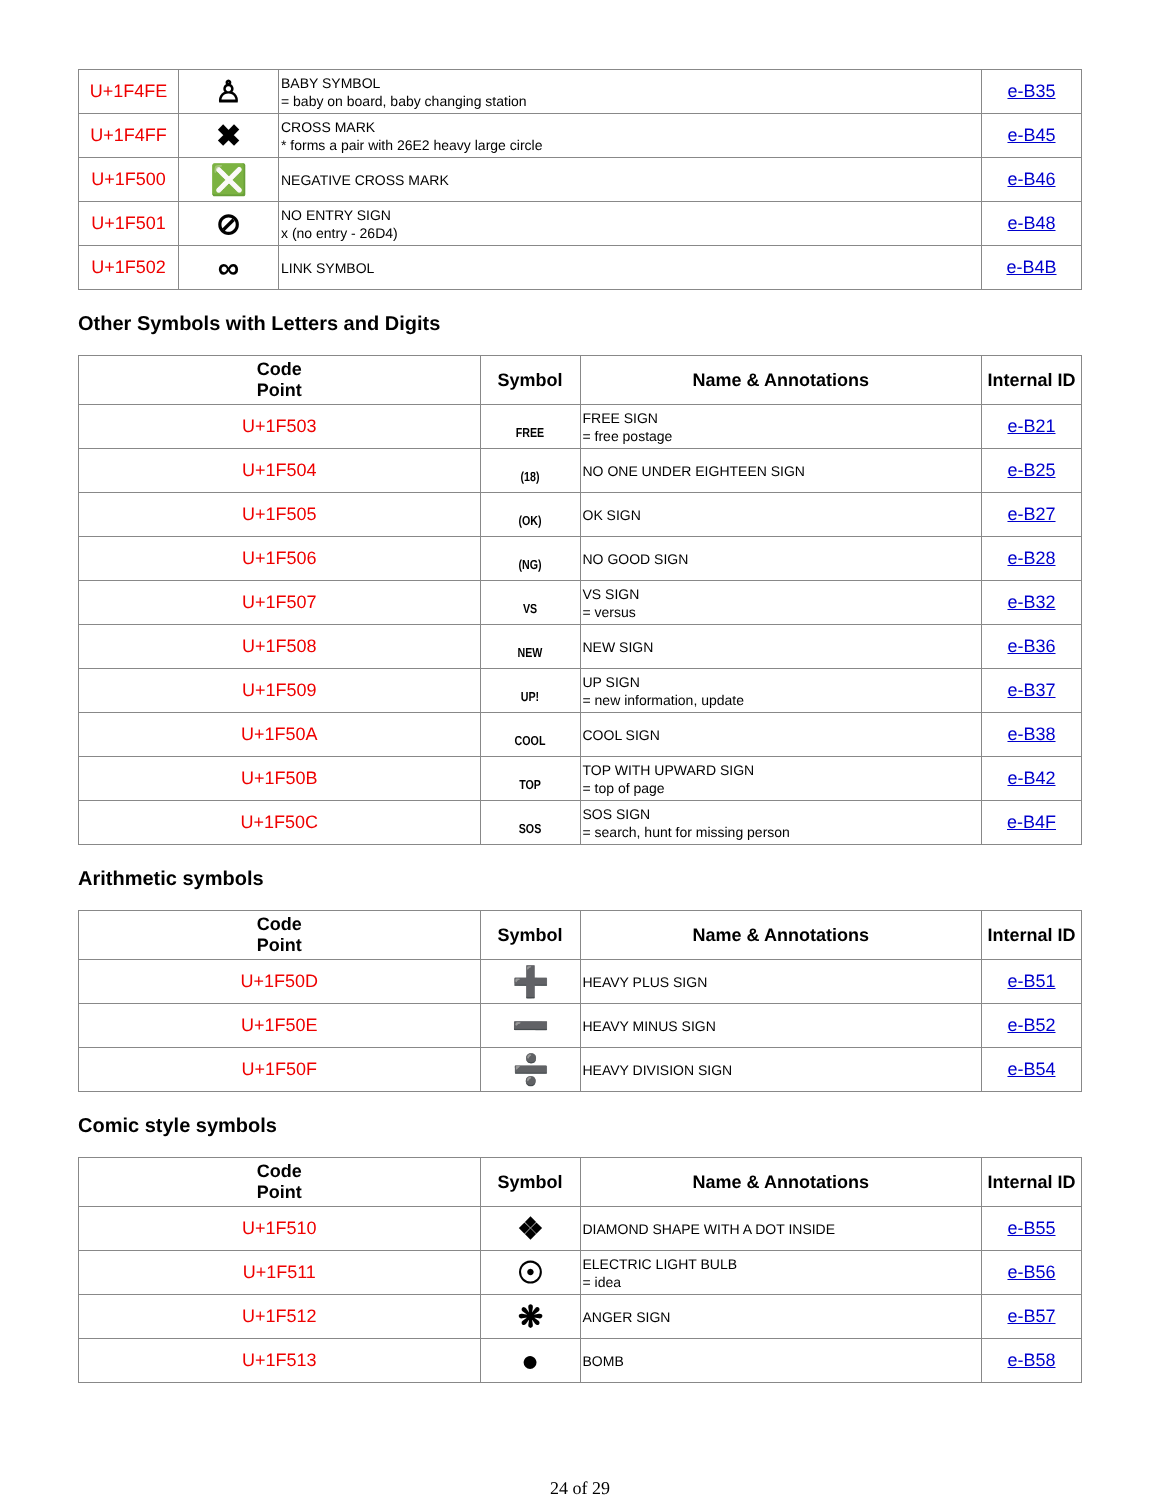| U+1F4FE | ♙ | BABY SYMBOL = baby on board, baby changing station | e-B35 |
| U+1F4FF | ✖ | CROSS MARK * forms a pair with 26E2 heavy large circle | e-B45 |
| U+1F500 | ❎ | NEGATIVE CROSS MARK | e-B46 |
| U+1F501 | ⊘ | NO ENTRY SIGN x (no entry - 26D4) | e-B48 |
| U+1F502 | ∞ | LINK SYMBOL | e-B4B |
Other Symbols with Letters and Digits
| Code Point | Symbol | Name & Annotations | Internal ID |
| --- | --- | --- | --- |
| U+1F503 | FREE | FREE SIGN = free postage | e-B21 |
| U+1F504 | (18) | NO ONE UNDER EIGHTEEN SIGN | e-B25 |
| U+1F505 | (OK) | OK SIGN | e-B27 |
| U+1F506 | (NG) | NO GOOD SIGN | e-B28 |
| U+1F507 | VS | VS SIGN = versus | e-B32 |
| U+1F508 | NEW | NEW SIGN | e-B36 |
| U+1F509 | UP! | UP SIGN = new information, update | e-B37 |
| U+1F50A | COOL | COOL SIGN | e-B38 |
| U+1F50B | TOP | TOP WITH UPWARD SIGN = top of page | e-B42 |
| U+1F50C | SOS | SOS SIGN = search, hunt for missing person | e-B4F |
Arithmetic symbols
| Code Point | Symbol | Name & Annotations | Internal ID |
| --- | --- | --- | --- |
| U+1F50D | ➕ | HEAVY PLUS SIGN | e-B51 |
| U+1F50E | ➖ | HEAVY MINUS SIGN | e-B52 |
| U+1F50F | ➗ | HEAVY DIVISION SIGN | e-B54 |
Comic style symbols
| Code Point | Symbol | Name & Annotations | Internal ID |
| --- | --- | --- | --- |
| U+1F510 | ❖ | DIAMOND SHAPE WITH A DOT INSIDE | e-B55 |
| U+1F511 | ☉ | ELECTRIC LIGHT BULB = idea | e-B56 |
| U+1F512 | ❋ | ANGER SIGN | e-B57 |
| U+1F513 | ● | BOMB | e-B58 |
24 of 29